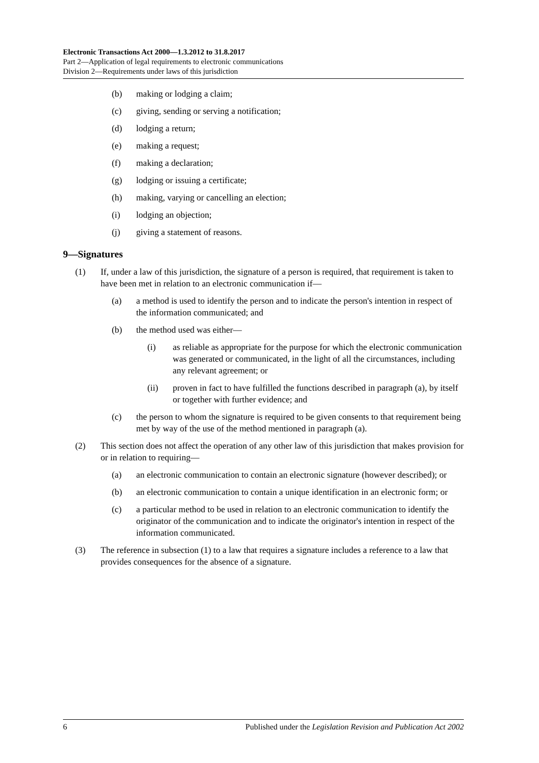Electronic Transactions Act 2000—1.3.2012 to 31.8.2017
Part 2—Application of legal requirements to electronic communications
Division 2—Requirements under laws of this jurisdiction
(b) making or lodging a claim;
(c) giving, sending or serving a notification;
(d) lodging a return;
(e) making a request;
(f) making a declaration;
(g) lodging or issuing a certificate;
(h) making, varying or cancelling an election;
(i) lodging an objection;
(j) giving a statement of reasons.
9—Signatures
(1) If, under a law of this jurisdiction, the signature of a person is required, that requirement is taken to have been met in relation to an electronic communication if—
(a) a method is used to identify the person and to indicate the person's intention in respect of the information communicated; and
(b) the method used was either—
(i) as reliable as appropriate for the purpose for which the electronic communication was generated or communicated, in the light of all the circumstances, including any relevant agreement; or
(ii) proven in fact to have fulfilled the functions described in paragraph (a), by itself or together with further evidence; and
(c) the person to whom the signature is required to be given consents to that requirement being met by way of the use of the method mentioned in paragraph (a).
(2) This section does not affect the operation of any other law of this jurisdiction that makes provision for or in relation to requiring—
(a) an electronic communication to contain an electronic signature (however described); or
(b) an electronic communication to contain a unique identification in an electronic form; or
(c) a particular method to be used in relation to an electronic communication to identify the originator of the communication and to indicate the originator's intention in respect of the information communicated.
(3) The reference in subsection (1) to a law that requires a signature includes a reference to a law that provides consequences for the absence of a signature.
6 Published under the Legislation Revision and Publication Act 2002